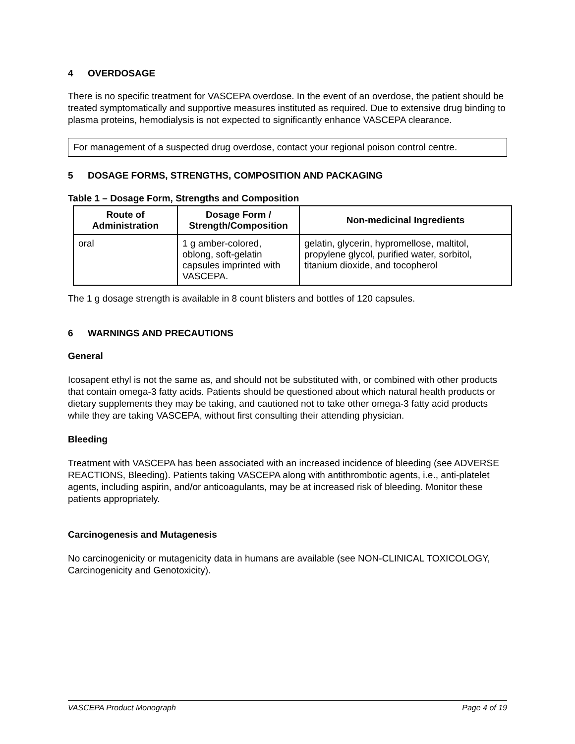4 OVERDOSAGE
There is no specific treatment for VASCEPA overdose. In the event of an overdose, the patient should be treated symptomatically and supportive measures instituted as required. Due to extensive drug binding to plasma proteins, hemodialysis is not expected to significantly enhance VASCEPA clearance.
For management of a suspected drug overdose, contact your regional poison control centre.
5 DOSAGE FORMS, STRENGTHS, COMPOSITION AND PACKAGING
Table 1 – Dosage Form, Strengths and Composition
| Route of Administration | Dosage Form / Strength/Composition | Non-medicinal Ingredients |
| --- | --- | --- |
| oral | 1 g amber-colored, oblong, soft-gelatin capsules imprinted with VASCEPA. | gelatin, glycerin, hypromellose, maltitol, propylene glycol, purified water, sorbitol, titanium dioxide, and tocopherol |
The 1 g dosage strength is available in 8 count blisters and bottles of 120 capsules.
6 WARNINGS AND PRECAUTIONS
General
Icosapent ethyl is not the same as, and should not be substituted with, or combined with other products that contain omega-3 fatty acids. Patients should be questioned about which natural health products or dietary supplements they may be taking, and cautioned not to take other omega-3 fatty acid products while they are taking VASCEPA, without first consulting their attending physician.
Bleeding
Treatment with VASCEPA has been associated with an increased incidence of bleeding (see ADVERSE REACTIONS, Bleeding). Patients taking VASCEPA along with antithrombotic agents, i.e., anti-platelet agents, including aspirin, and/or anticoagulants, may be at increased risk of bleeding. Monitor these patients appropriately.
Carcinogenesis and Mutagenesis
No carcinogenicity or mutagenicity data in humans are available (see NON-CLINICAL TOXICOLOGY, Carcinogenicity and Genotoxicity).
VASCEPA Product Monograph Page 4 of 19